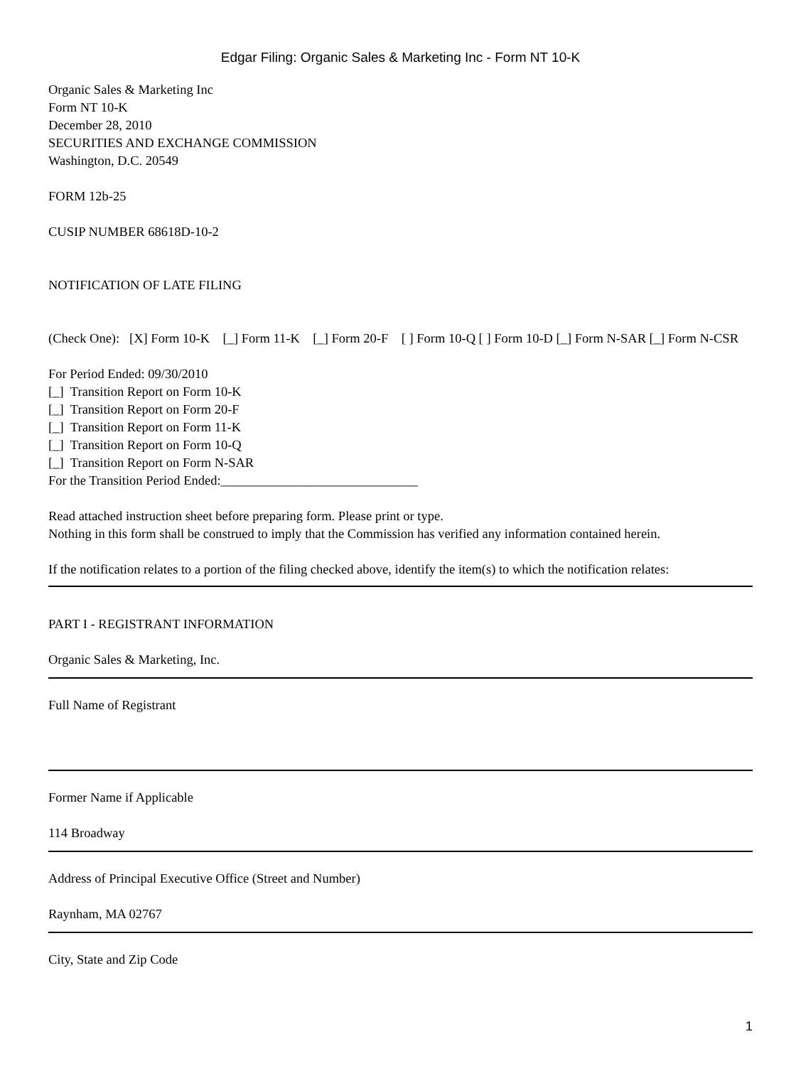Edgar Filing: Organic Sales & Marketing Inc - Form NT 10-K
Organic Sales & Marketing Inc
Form NT 10-K
December 28, 2010
SECURITIES AND EXCHANGE COMMISSION
Washington, D.C. 20549
FORM 12b-25
CUSIP NUMBER 68618D-10-2
NOTIFICATION OF LATE FILING
(Check One): [X] Form 10-K [_] Form 11-K [_] Form 20-F [ ] Form 10-Q [ ] Form 10-D [_] Form N-SAR [_] Form N-CSR
For Period Ended: 09/30/2010
[_] Transition Report on Form 10-K
[_] Transition Report on Form 20-F
[_] Transition Report on Form 11-K
[_] Transition Report on Form 10-Q
[_] Transition Report on Form N-SAR
For the Transition Period Ended:______________________________
Read attached instruction sheet before preparing form. Please print or type.
Nothing in this form shall be construed to imply that the Commission has verified any information contained herein.
If the notification relates to a portion of the filing checked above, identify the item(s) to which the notification relates:
PART I - REGISTRANT INFORMATION
Organic Sales & Marketing, Inc.
Full Name of Registrant
Former Name if Applicable
114 Broadway
Address of Principal Executive Office (Street and Number)
Raynham, MA 02767
City, State and Zip Code
1